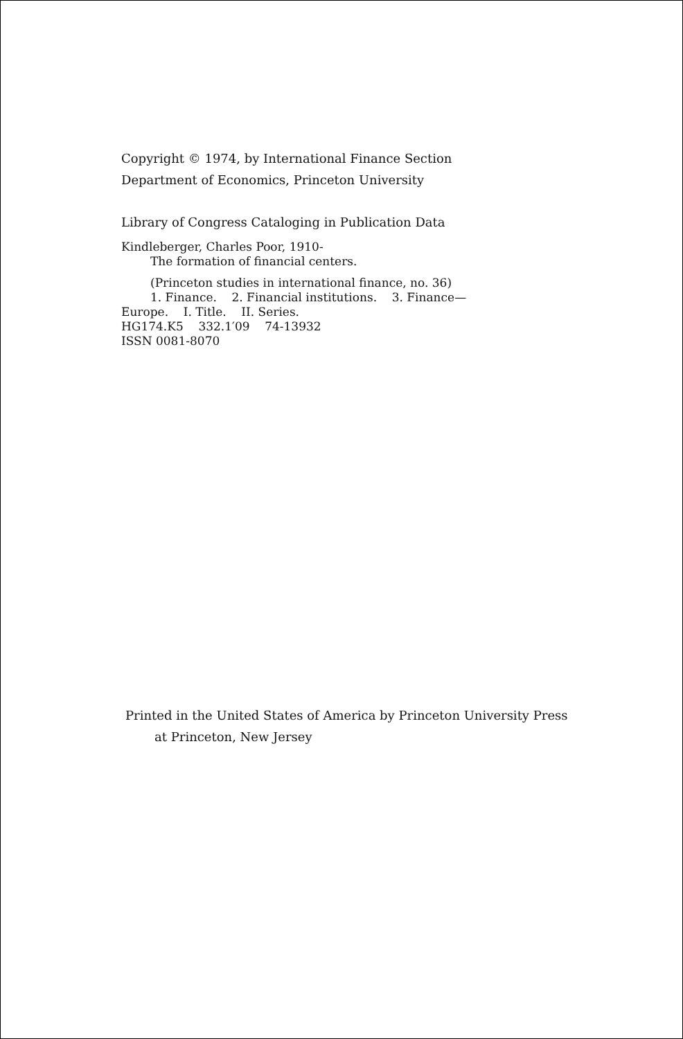Copyright © 1974, by International Finance Section
Department of Economics, Princeton University
Library of Congress Cataloging in Publication Data
Kindleberger, Charles Poor, 1910-
The formation of financial centers.
(Princeton studies in international finance, no. 36)
1. Finance. 2. Financial institutions. 3. Finance—
Europe. I. Title. II. Series.
HG174.K5 332.1′09 74-13932
ISSN 0081-8070
Printed in the United States of America by Princeton University Press
at Princeton, New Jersey